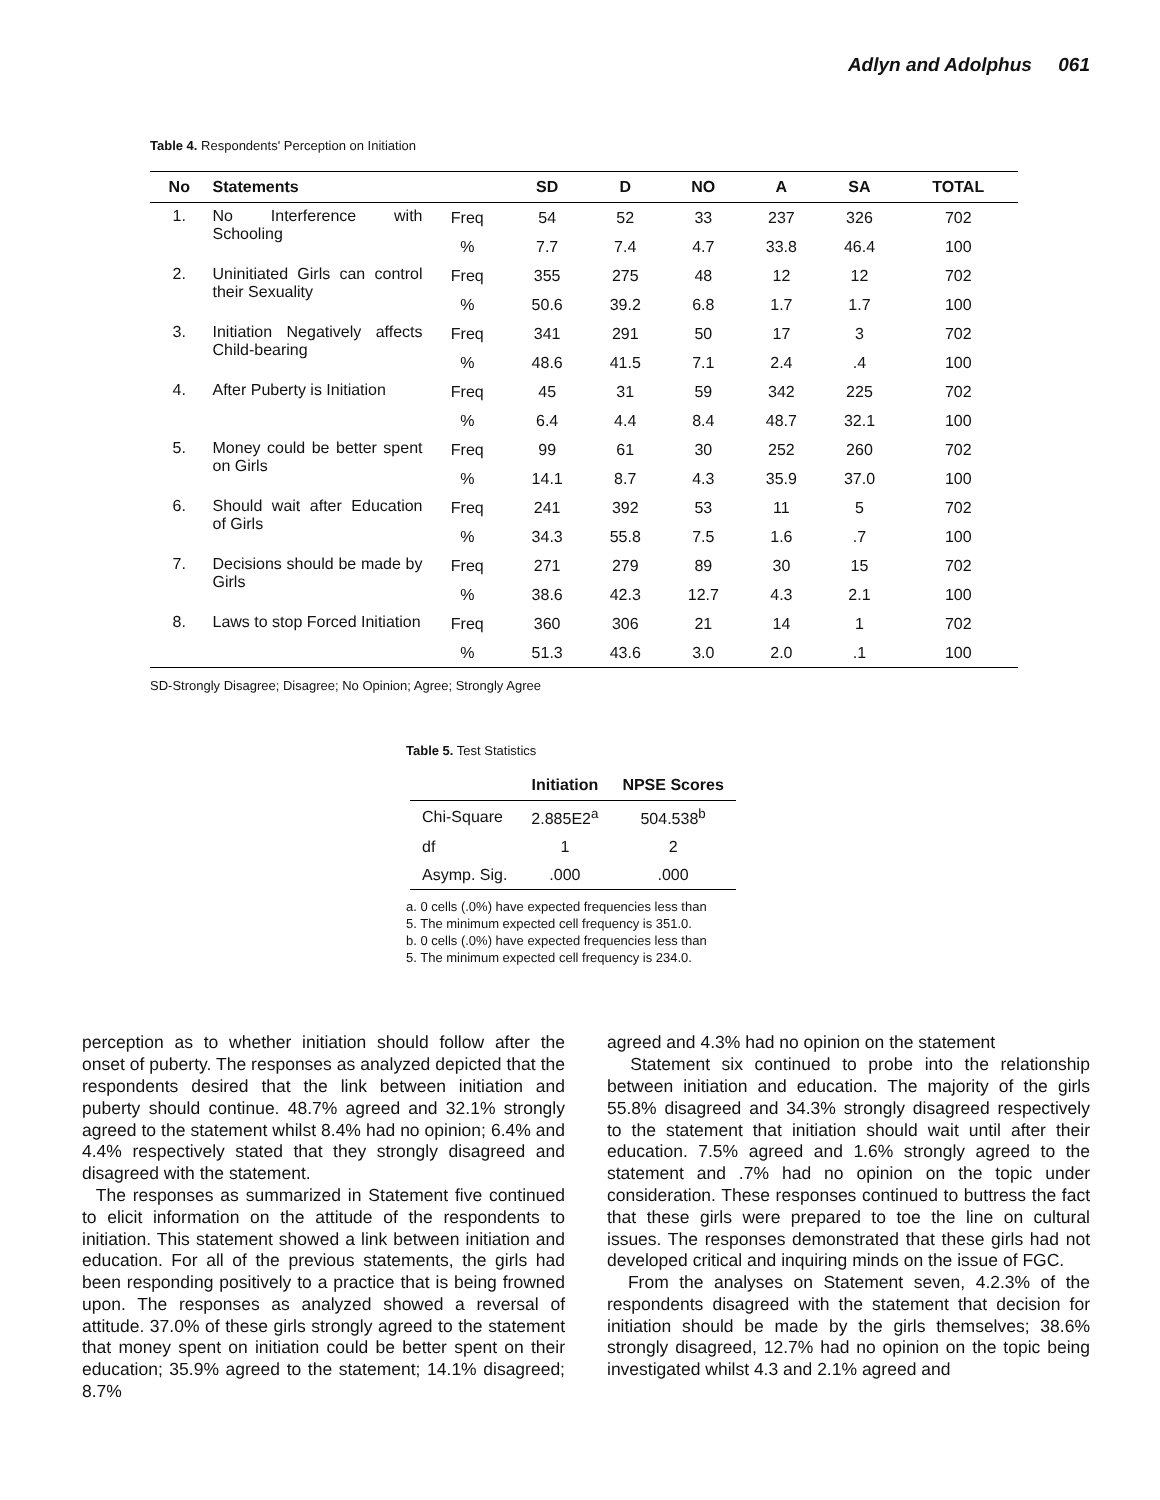Adlyn and Adolphus 061
Table 4. Respondents' Perception on Initiation
| No | Statements | | SD | D | NO | A | SA | TOTAL |
| --- | --- | --- | --- | --- | --- | --- | --- | --- |
| 1. | No Interference with Schooling | Freq | 54 | 52 | 33 | 237 | 326 | 702 |
| | | % | 7.7 | 7.4 | 4.7 | 33.8 | 46.4 | 100 |
| 2. | Uninitiated Girls can control their Sexuality | Freq | 355 | 275 | 48 | 12 | 12 | 702 |
| | | % | 50.6 | 39.2 | 6.8 | 1.7 | 1.7 | 100 |
| 3. | Initiation Negatively affects Child-bearing | Freq | 341 | 291 | 50 | 17 | 3 | 702 |
| | | % | 48.6 | 41.5 | 7.1 | 2.4 | .4 | 100 |
| 4. | After Puberty is Initiation | Freq | 45 | 31 | 59 | 342 | 225 | 702 |
| | | % | 6.4 | 4.4 | 8.4 | 48.7 | 32.1 | 100 |
| 5. | Money could be better spent on Girls | Freq | 99 | 61 | 30 | 252 | 260 | 702 |
| | | % | 14.1 | 8.7 | 4.3 | 35.9 | 37.0 | 100 |
| 6. | Should wait after Education of Girls | Freq | 241 | 392 | 53 | 11 | 5 | 702 |
| | | % | 34.3 | 55.8 | 7.5 | 1.6 | .7 | 100 |
| 7. | Decisions should be made by Girls | Freq | 271 | 279 | 89 | 30 | 15 | 702 |
| | | % | 38.6 | 42.3 | 12.7 | 4.3 | 2.1 | 100 |
| 8. | Laws to stop Forced Initiation | Freq | 360 | 306 | 21 | 14 | 1 | 702 |
| | | % | 51.3 | 43.6 | 3.0 | 2.0 | .1 | 100 |
SD-Strongly Disagree; Disagree; No Opinion; Agree; Strongly Agree
Table 5. Test Statistics
| | Initiation | NPSE Scores |
| --- | --- | --- |
| Chi-Square | 2.885E2<sup>a</sup> | 504.538<sup>b</sup> |
| df | 1 | 2 |
| Asymp. Sig. | .000 | .000 |
a. 0 cells (.0%) have expected frequencies less than
5. The minimum expected cell frequency is 351.0.
b. 0 cells (.0%) have expected frequencies less than
5. The minimum expected cell frequency is 234.0.
perception as to whether initiation should follow after the onset of puberty. The responses as analyzed depicted that the respondents desired that the link between initiation and puberty should continue. 48.7% agreed and 32.1% strongly agreed to the statement whilst 8.4% had no opinion; 6.4% and 4.4% respectively stated that they strongly disagreed and disagreed with the statement.
The responses as summarized in Statement five continued to elicit information on the attitude of the respondents to initiation. This statement showed a link between initiation and education. For all of the previous statements, the girls had been responding positively to a practice that is being frowned upon. The responses as analyzed showed a reversal of attitude. 37.0% of these girls strongly agreed to the statement that money spent on initiation could be better spent on their education; 35.9% agreed to the statement; 14.1% disagreed; 8.7%
agreed and 4.3% had no opinion on the statement
Statement six continued to probe into the relationship between initiation and education. The majority of the girls 55.8% disagreed and 34.3% strongly disagreed respectively to the statement that initiation should wait until after their education. 7.5% agreed and 1.6% strongly agreed to the statement and .7% had no opinion on the topic under consideration. These responses continued to buttress the fact that these girls were prepared to toe the line on cultural issues. The responses demonstrated that these girls had not developed critical and inquiring minds on the issue of FGC.
From the analyses on Statement seven, 4.2.3% of the respondents disagreed with the statement that decision for initiation should be made by the girls themselves; 38.6% strongly disagreed, 12.7% had no opinion on the topic being investigated whilst 4.3 and 2.1% agreed and